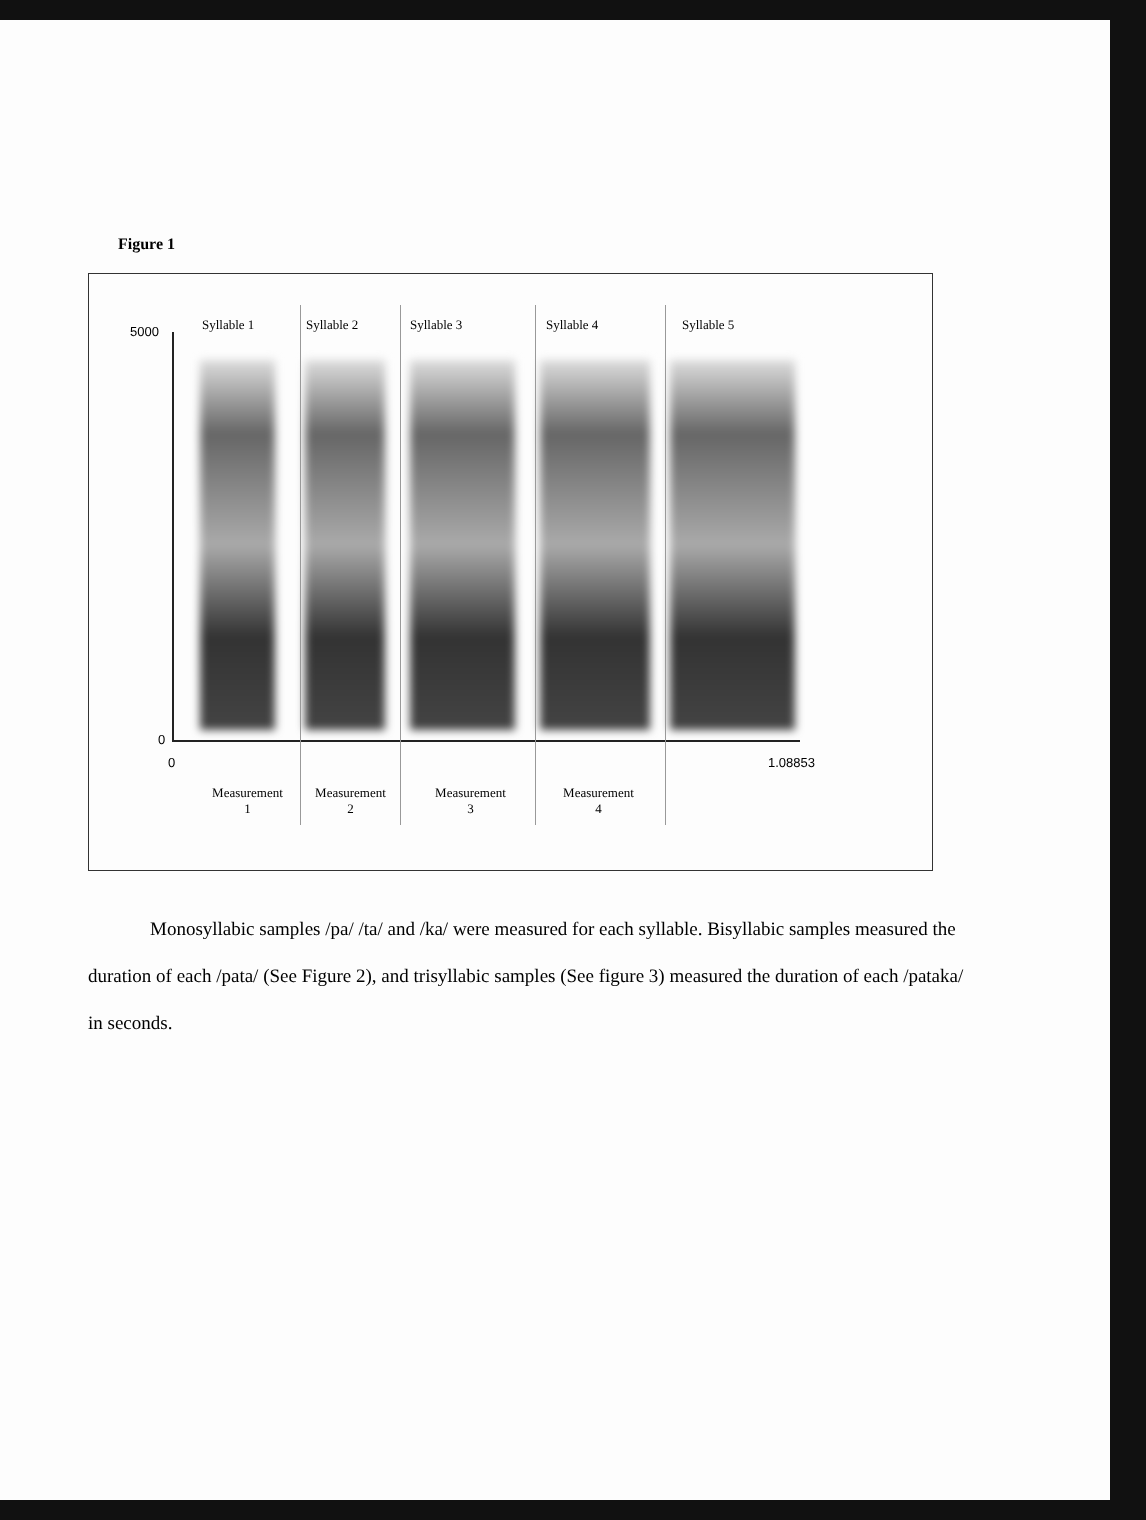Figure 1
5000
0
0 1.08853
Syllable 1 Syllable 2 Syllable 3 Syllable 4 Syllable 5
Measurement
1
Measurement
2
Measurement
3
Measurement
4
Monosyllabic samples /pa/ /ta/ and /ka/ were measured for each syllable. Bisyllabic samples measured the duration of each /pata/ (See Figure 2), and trisyllabic samples (See figure 3) measured the duration of each /pataka/ in seconds.